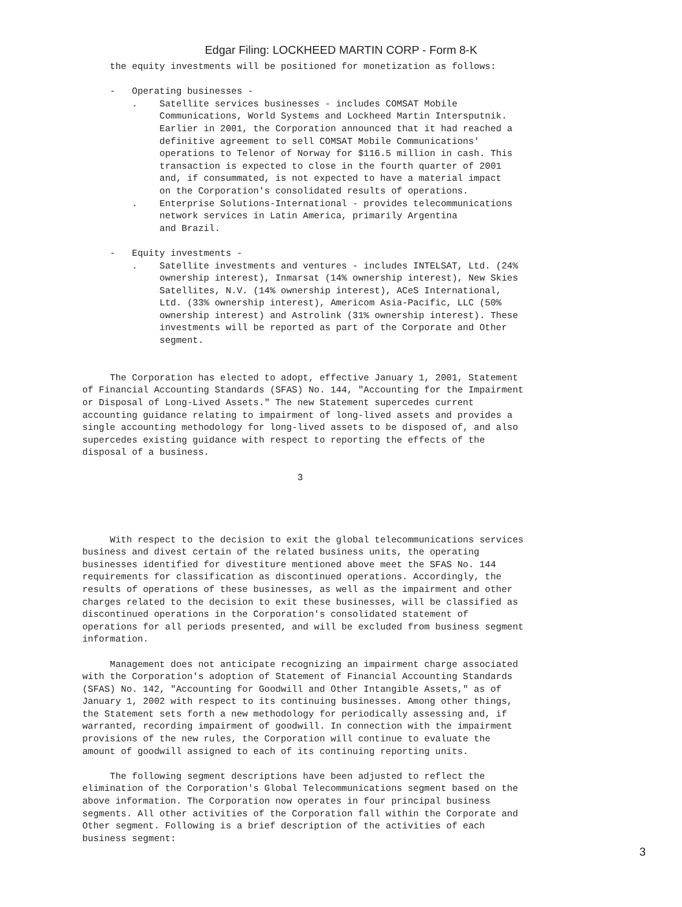Edgar Filing: LOCKHEED MARTIN CORP - Form 8-K
     the equity investments will be positioned for monetization as follows:

     -   Operating businesses -
         .    Satellite services businesses - includes COMSAT Mobile
              Communications, World Systems and Lockheed Martin Intersputnik.
              Earlier in 2001, the Corporation announced that it had reached a
              definitive agreement to sell COMSAT Mobile Communications'
              operations to Telenor of Norway for $116.5 million in cash. This
              transaction is expected to close in the fourth quarter of 2001
              and, if consummated, is not expected to have a material impact
              on the Corporation's consolidated results of operations.
         .    Enterprise Solutions-International - provides telecommunications
              network services in Latin America, primarily Argentina
              and Brazil.

     -   Equity investments -
         .    Satellite investments and ventures - includes INTELSAT, Ltd. (24%
              ownership interest), Inmarsat (14% ownership interest), New Skies
              Satellites, N.V. (14% ownership interest), ACeS International,
              Ltd. (33% ownership interest), Americom Asia-Pacific, LLC (50%
              ownership interest) and Astrolink (31% ownership interest). These
              investments will be reported as part of the Corporate and Other
              segment.


     The Corporation has elected to adopt, effective January 1, 2001, Statement
of Financial Accounting Standards (SFAS) No. 144, "Accounting for the Impairment
or Disposal of Long-Lived Assets." The new Statement supercedes current
accounting guidance relating to impairment of long-lived assets and provides a
single accounting methodology for long-lived assets to be disposed of, and also
supercedes existing guidance with respect to reporting the effects of the
disposal of a business.

                                       3




     With respect to the decision to exit the global telecommunications services
business and divest certain of the related business units, the operating
businesses identified for divestiture mentioned above meet the SFAS No. 144
requirements for classification as discontinued operations. Accordingly, the
results of operations of these businesses, as well as the impairment and other
charges related to the decision to exit these businesses, will be classified as
discontinued operations in the Corporation's consolidated statement of
operations for all periods presented, and will be excluded from business segment
information.

     Management does not anticipate recognizing an impairment charge associated
with the Corporation's adoption of Statement of Financial Accounting Standards
(SFAS) No. 142, "Accounting for Goodwill and Other Intangible Assets," as of
January 1, 2002 with respect to its continuing businesses. Among other things,
the Statement sets forth a new methodology for periodically assessing and, if
warranted, recording impairment of goodwill. In connection with the impairment
provisions of the new rules, the Corporation will continue to evaluate the
amount of goodwill assigned to each of its continuing reporting units.

     The following segment descriptions have been adjusted to reflect the
elimination of the Corporation's Global Telecommunications segment based on the
above information. The Corporation now operates in four principal business
segments. All other activities of the Corporation fall within the Corporate and
Other segment. Following is a brief description of the activities of each
business segment:
3